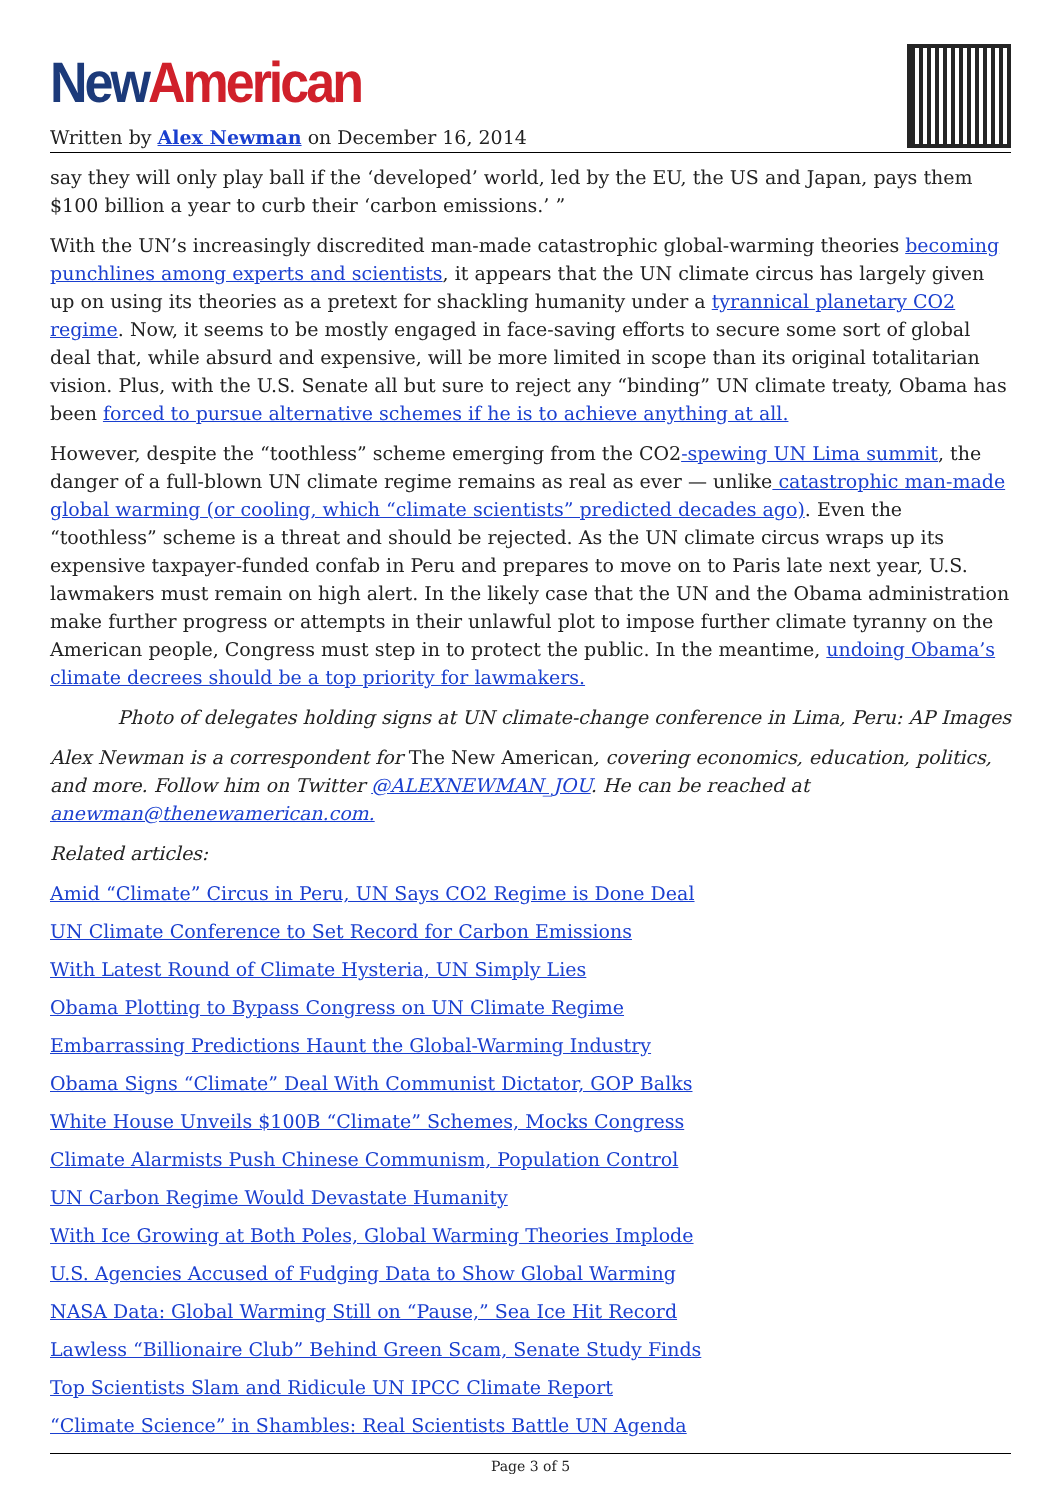New American
Written by Alex Newman on December 16, 2014
say they will only play ball if the ‘developed’ world, led by the EU, the US and Japan, pays them $100 billion a year to curb their ‘carbon emissions.’ ”
With the UN’s increasingly discredited man-made catastrophic global-warming theories becoming punchlines among experts and scientists, it appears that the UN climate circus has largely given up on using its theories as a pretext for shackling humanity under a tyrannical planetary CO2 regime. Now, it seems to be mostly engaged in face-saving efforts to secure some sort of global deal that, while absurd and expensive, will be more limited in scope than its original totalitarian vision. Plus, with the U.S. Senate all but sure to reject any “binding” UN climate treaty, Obama has been forced to pursue alternative schemes if he is to achieve anything at all.
However, despite the “toothless” scheme emerging from the CO2-spewing UN Lima summit, the danger of a full-blown UN climate regime remains as real as ever — unlike catastrophic man-made global warming (or cooling, which “climate scientists” predicted decades ago). Even the “toothless” scheme is a threat and should be rejected. As the UN climate circus wraps up its expensive taxpayer-funded confab in Peru and prepares to move on to Paris late next year, U.S. lawmakers must remain on high alert. In the likely case that the UN and the Obama administration make further progress or attempts in their unlawful plot to impose further climate tyranny on the American people, Congress must step in to protect the public. In the meantime, undoing Obama’s climate decrees should be a top priority for lawmakers.
Photo of delegates holding signs at UN climate-change conference in Lima, Peru: AP Images
Alex Newman is a correspondent for The New American, covering economics, education, politics, and more. Follow him on Twitter @ALEXNEWMAN_JOU. He can be reached at anewman@thenewamerican.com.
Related articles:
Amid “Climate” Circus in Peru, UN Says CO2 Regime is Done Deal
UN Climate Conference to Set Record for Carbon Emissions
With Latest Round of Climate Hysteria, UN Simply Lies
Obama Plotting to Bypass Congress on UN Climate Regime
Embarrassing Predictions Haunt the Global-Warming Industry
Obama Signs “Climate” Deal With Communist Dictator, GOP Balks
White House Unveils $100B “Climate” Schemes, Mocks Congress
Climate Alarmists Push Chinese Communism, Population Control
UN Carbon Regime Would Devastate Humanity
With Ice Growing at Both Poles, Global Warming Theories Implode
U.S. Agencies Accused of Fudging Data to Show Global Warming
NASA Data: Global Warming Still on “Pause,” Sea Ice Hit Record
Lawless “Billionaire Club” Behind Green Scam, Senate Study Finds
Top Scientists Slam and Ridicule UN IPCC Climate Report
“Climate Science” in Shambles: Real Scientists Battle UN Agenda
Page 3 of 5